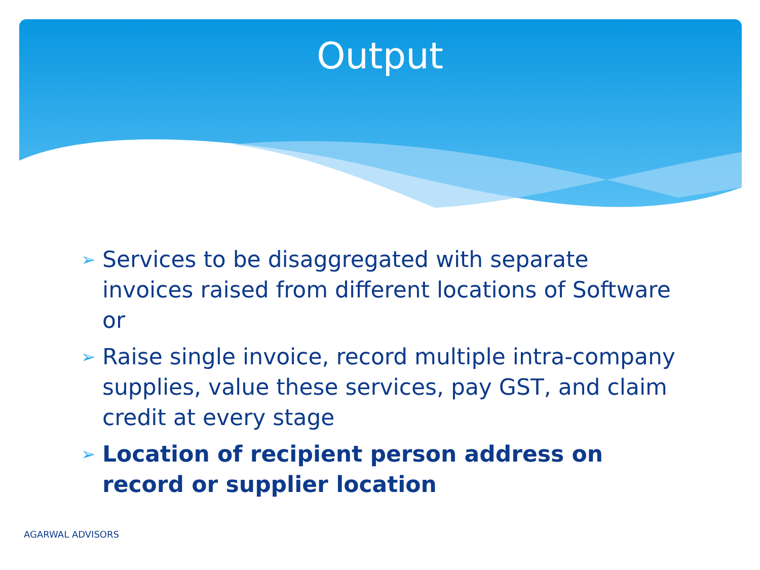Output
➢ Services to be disaggregated with separate invoices raised from different locations of Software or
➢ Raise single invoice, record multiple intra-company supplies, value these services, pay GST, and claim credit at every stage
➢ Location of recipient person address on record or supplier location
AGARWAL ADVISORS